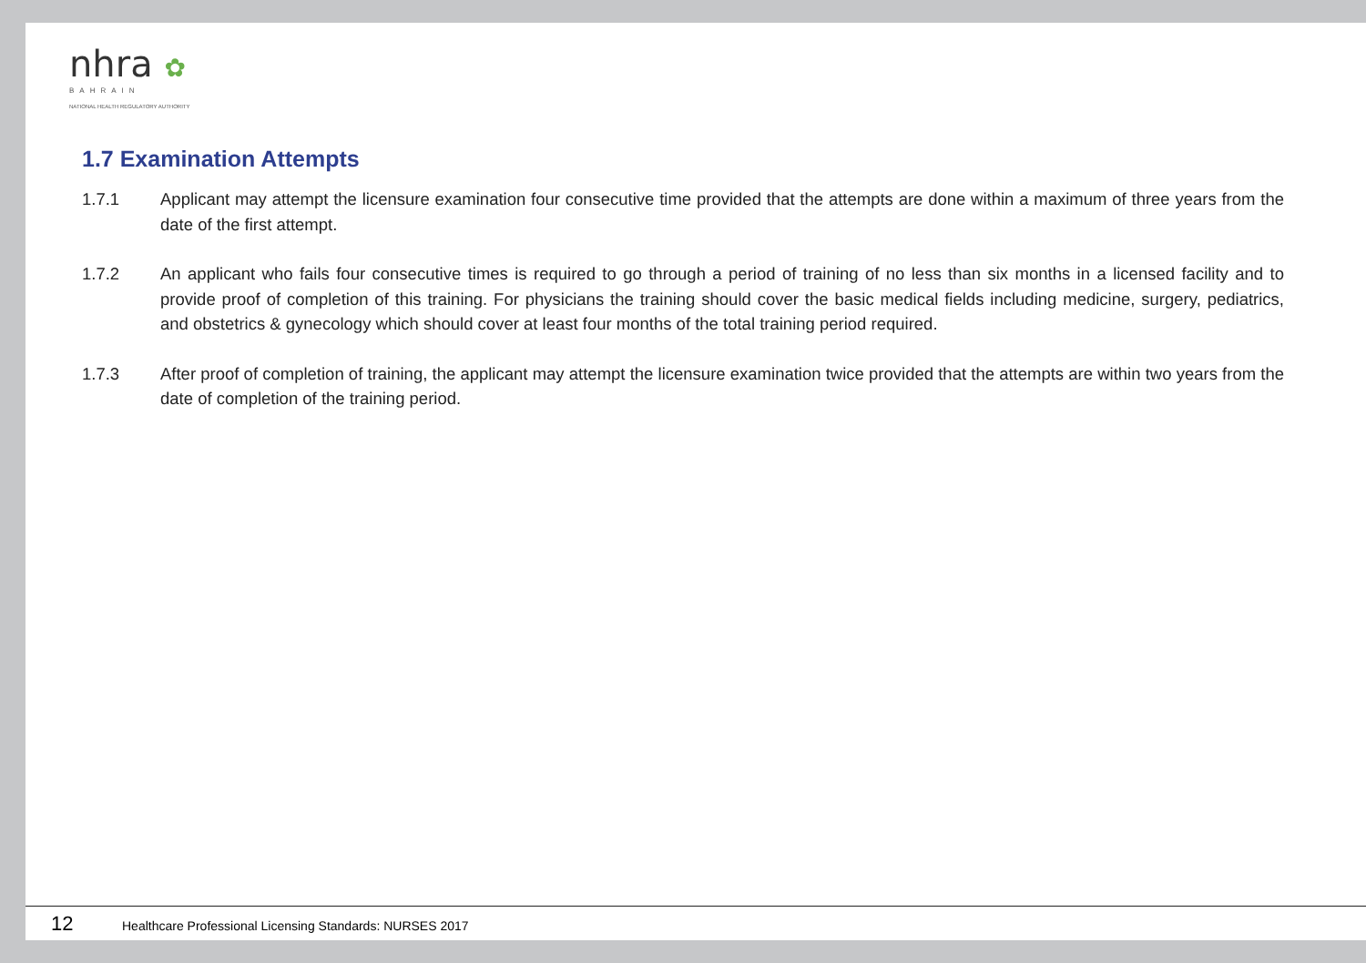nhra ✿
BAHRAIN
NATIONAL HEALTH REGULATORY AUTHORITY
1.7 Examination Attempts
1.7.1 Applicant may attempt the licensure examination four consecutive time provided that the attempts are done within a maximum of three years from the date of the first attempt.
1.7.2 An applicant who fails four consecutive times is required to go through a period of training of no less than six months in a licensed facility and to provide proof of completion of this training. For physicians the training should cover the basic medical fields including medicine, surgery, pediatrics, and obstetrics & gynecology which should cover at least four months of the total training period required.
1.7.3 After proof of completion of training, the applicant may attempt the licensure examination twice provided that the attempts are within two years from the date of completion of the training period.
12 Healthcare Professional Licensing Standards: NURSES 2017